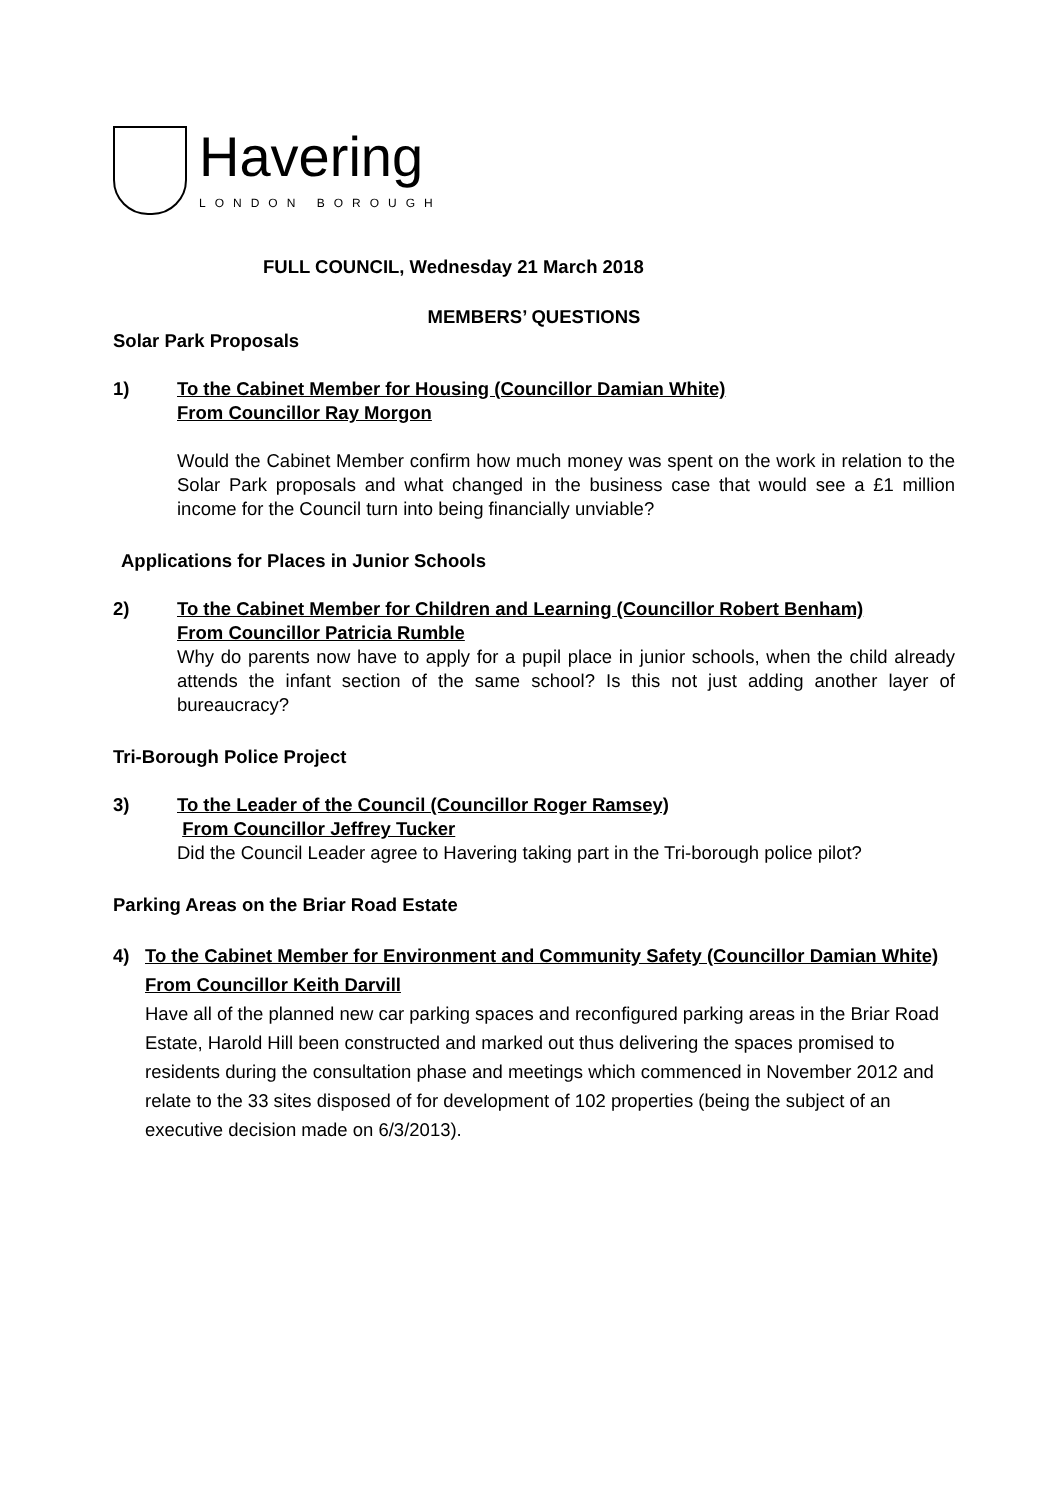Havering
LONDON BOROUGH
FULL COUNCIL, Wednesday 21 March 2018
MEMBERS’ QUESTIONS
Solar Park Proposals
1) To the Cabinet Member for Housing (Councillor Damian White)
From Councillor Ray Morgon
Would the Cabinet Member confirm how much money was spent on the work in relation to the Solar Park proposals and what changed in the business case that would see a £1 million income for the Council turn into being financially unviable?
Applications for Places in Junior Schools
2) To the Cabinet Member for Children and Learning (Councillor Robert Benham)
From Councillor Patricia Rumble
Why do parents now have to apply for a pupil place in junior schools, when the child already attends the infant section of the same school? Is this not just adding another layer of bureaucracy?
Tri-Borough Police Project
3) To the Leader of the Council (Councillor Roger Ramsey)
From Councillor Jeffrey Tucker
Did the Council Leader agree to Havering taking part in the Tri-borough police pilot?
Parking Areas on the Briar Road Estate
4) To the Cabinet Member for Environment and Community Safety (Councillor Damian White)
From Councillor Keith Darvill
Have all of the planned new car parking spaces and reconfigured parking areas in the Briar Road Estate, Harold Hill been constructed and marked out thus delivering the spaces promised to residents during the consultation phase and meetings which commenced in November 2012 and relate to the 33 sites disposed of for development of 102 properties (being the subject of an executive decision made on 6/3/2013).